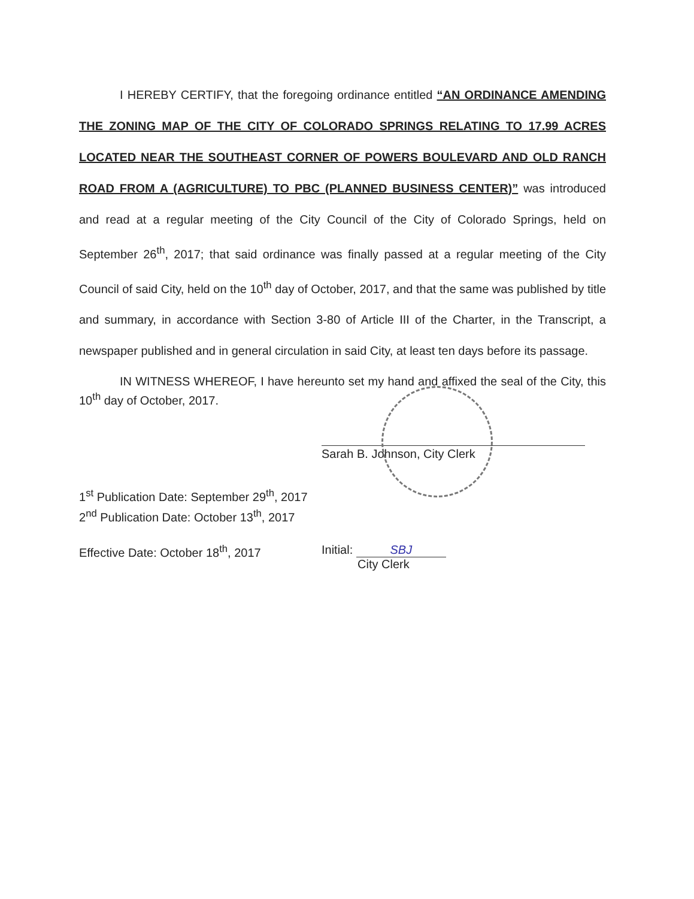I HEREBY CERTIFY, that the foregoing ordinance entitled “AN ORDINANCE AMENDING THE ZONING MAP OF THE CITY OF COLORADO SPRINGS RELATING TO 17.99 ACRES LOCATED NEAR THE SOUTHEAST CORNER OF POWERS BOULEVARD AND OLD RANCH ROAD FROM A (AGRICULTURE) TO PBC (PLANNED BUSINESS CENTER)” was introduced and read at a regular meeting of the City Council of the City of Colorado Springs, held on September 26<sup>th</sup>, 2017; that said ordinance was finally passed at a regular meeting of the City Council of said City, held on the 10<sup>th</sup> day of October, 2017, and that the same was published by title and summary, in accordance with Section 3-80 of Article III of the Charter, in the Transcript, a newspaper published and in general circulation in said City, at least ten days before its passage.
IN WITNESS WHEREOF, I have hereunto set my hand and affixed the seal of the City, this 10<sup>th</sup> day of October, 2017.
Sarah B. Johnson, City Clerk
1<sup>st</sup> Publication Date: September 29<sup>th</sup>, 2017
2<sup>nd</sup> Publication Date: October 13<sup>th</sup>, 2017
Effective Date: October 18<sup>th</sup>, 2017
Initial: SBJ
City Clerk